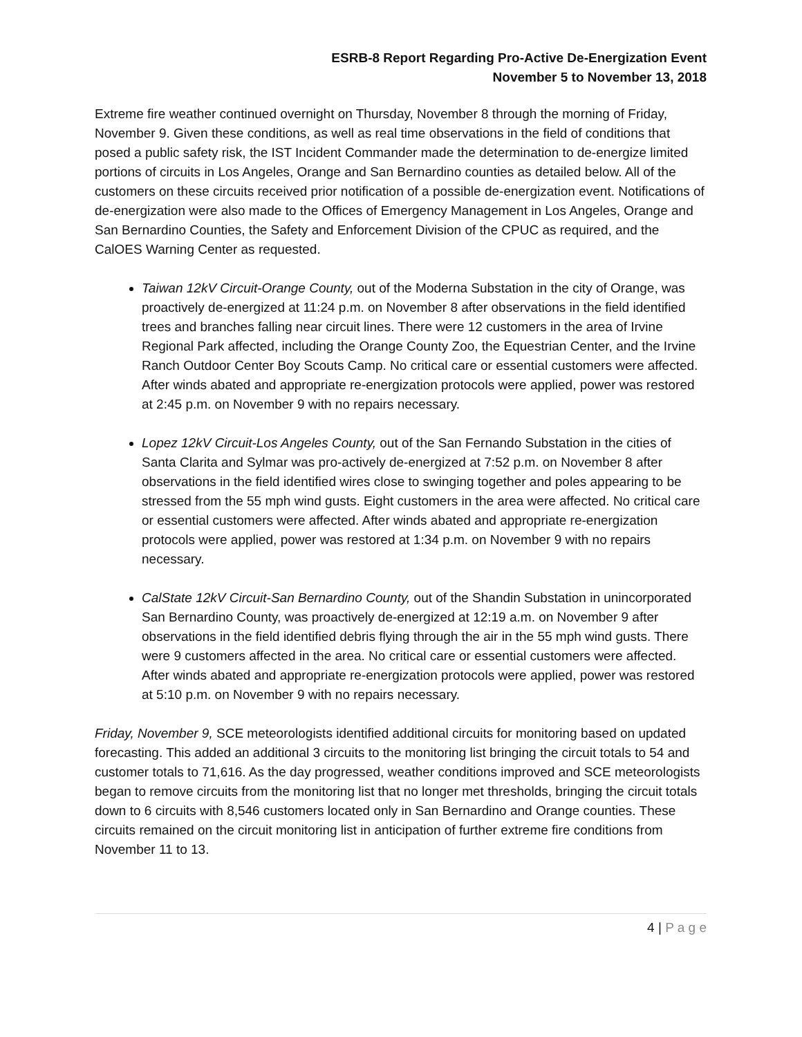ESRB-8 Report Regarding Pro-Active De-Energization Event
November 5 to November 13, 2018
Extreme fire weather continued overnight on Thursday, November 8 through the morning of Friday, November 9. Given these conditions, as well as real time observations in the field of conditions that posed a public safety risk, the IST Incident Commander made the determination to de-energize limited portions of circuits in Los Angeles, Orange and San Bernardino counties as detailed below. All of the customers on these circuits received prior notification of a possible de-energization event. Notifications of de-energization were also made to the Offices of Emergency Management in Los Angeles, Orange and San Bernardino Counties, the Safety and Enforcement Division of the CPUC as required, and the CalOES Warning Center as requested.
Taiwan 12kV Circuit-Orange County, out of the Moderna Substation in the city of Orange, was proactively de-energized at 11:24 p.m. on November 8 after observations in the field identified trees and branches falling near circuit lines. There were 12 customers in the area of Irvine Regional Park affected, including the Orange County Zoo, the Equestrian Center, and the Irvine Ranch Outdoor Center Boy Scouts Camp. No critical care or essential customers were affected. After winds abated and appropriate re-energization protocols were applied, power was restored at 2:45 p.m. on November 9 with no repairs necessary.
Lopez 12kV Circuit-Los Angeles County, out of the San Fernando Substation in the cities of Santa Clarita and Sylmar was pro-actively de-energized at 7:52 p.m. on November 8 after observations in the field identified wires close to swinging together and poles appearing to be stressed from the 55 mph wind gusts. Eight customers in the area were affected. No critical care or essential customers were affected. After winds abated and appropriate re-energization protocols were applied, power was restored at 1:34 p.m. on November 9 with no repairs necessary.
CalState 12kV Circuit-San Bernardino County, out of the Shandin Substation in unincorporated San Bernardino County, was proactively de-energized at 12:19 a.m. on November 9 after observations in the field identified debris flying through the air in the 55 mph wind gusts. There were 9 customers affected in the area. No critical care or essential customers were affected. After winds abated and appropriate re-energization protocols were applied, power was restored at 5:10 p.m. on November 9 with no repairs necessary.
Friday, November 9, SCE meteorologists identified additional circuits for monitoring based on updated forecasting. This added an additional 3 circuits to the monitoring list bringing the circuit totals to 54 and customer totals to 71,616. As the day progressed, weather conditions improved and SCE meteorologists began to remove circuits from the monitoring list that no longer met thresholds, bringing the circuit totals down to 6 circuits with 8,546 customers located only in San Bernardino and Orange counties. These circuits remained on the circuit monitoring list in anticipation of further extreme fire conditions from November 11 to 13.
4 | P a g e